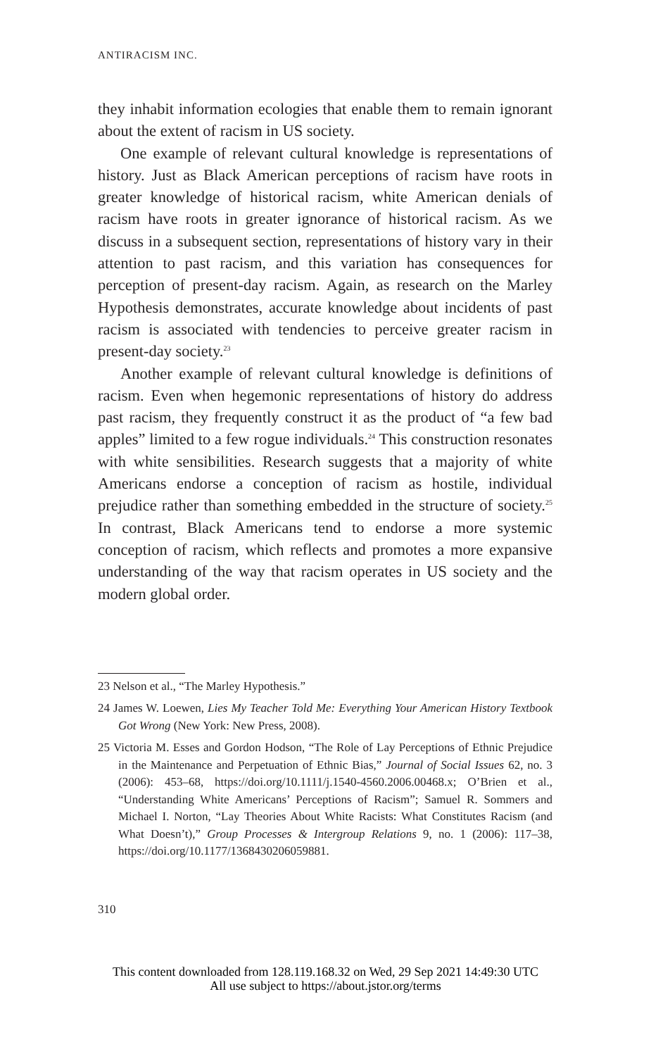ANTIRACISM INC.
they inhabit information ecologies that enable them to remain ignorant about the extent of racism in US society.
One example of relevant cultural knowledge is representations of history. Just as Black American perceptions of racism have roots in greater knowledge of historical racism, white American denials of racism have roots in greater ignorance of historical racism. As we discuss in a subsequent section, representations of history vary in their attention to past racism, and this variation has consequences for perception of present-day racism. Again, as research on the Marley Hypothesis demonstrates, accurate knowledge about incidents of past racism is associated with tendencies to perceive greater racism in present-day society.<sup>23</sup>
Another example of relevant cultural knowledge is definitions of racism. Even when hegemonic representations of history do address past racism, they frequently construct it as the product of “a few bad apples” limited to a few rogue individuals.<sup>24</sup> This construction resonates with white sensibilities. Research suggests that a majority of white Americans endorse a conception of racism as hostile, individual prejudice rather than something embedded in the structure of society.<sup>25</sup> In contrast, Black Americans tend to endorse a more systemic conception of racism, which reflects and promotes a more expansive understanding of the way that racism operates in US society and the modern global order.
23 Nelson et al., “The Marley Hypothesis.”
24 James W. Loewen, Lies My Teacher Told Me: Everything Your American History Textbook Got Wrong (New York: New Press, 2008).
25 Victoria M. Esses and Gordon Hodson, “The Role of Lay Perceptions of Ethnic Prejudice in the Maintenance and Perpetuation of Ethnic Bias,” Journal of Social Issues 62, no. 3 (2006): 453–68, https://doi.org/10.1111/j.1540-4560.2006.00468.x; O’Brien et al., “Understanding White Americans’ Perceptions of Racism”; Samuel R. Sommers and Michael I. Norton, “Lay Theories About White Racists: What Constitutes Racism (and What Doesn’t),” Group Processes & Intergroup Relations 9, no. 1 (2006): 117–38, https://doi.org/10.1177/1368430206059881.
310
This content downloaded from 128.119.168.32 on Wed, 29 Sep 2021 14:49:30 UTC
All use subject to https://about.jstor.org/terms